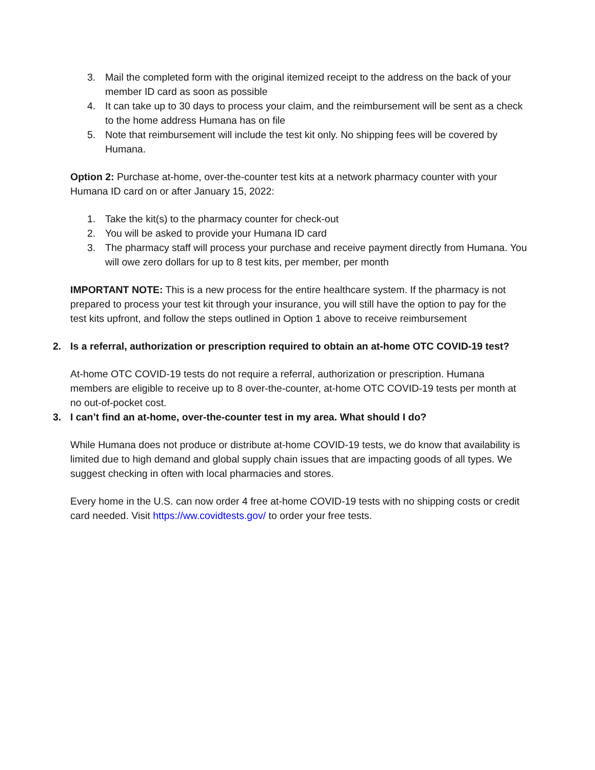3. Mail the completed form with the original itemized receipt to the address on the back of your member ID card as soon as possible
4. It can take up to 30 days to process your claim, and the reimbursement will be sent as a check to the home address Humana has on file
5. Note that reimbursement will include the test kit only. No shipping fees will be covered by Humana.
Option 2: Purchase at-home, over-the-counter test kits at a network pharmacy counter with your Humana ID card on or after January 15, 2022:
1. Take the kit(s) to the pharmacy counter for check-out
2. You will be asked to provide your Humana ID card
3. The pharmacy staff will process your purchase and receive payment directly from Humana. You will owe zero dollars for up to 8 test kits, per member, per month
IMPORTANT NOTE: This is a new process for the entire healthcare system. If the pharmacy is not prepared to process your test kit through your insurance, you will still have the option to pay for the test kits upfront, and follow the steps outlined in Option 1 above to receive reimbursement
2. Is a referral, authorization or prescription required to obtain an at-home OTC COVID-19 test?
At-home OTC COVID-19 tests do not require a referral, authorization or prescription. Humana members are eligible to receive up to 8 over-the-counter, at-home OTC COVID-19 tests per month at no out-of-pocket cost.
3. I can’t find an at-home, over-the-counter test in my area. What should I do?
While Humana does not produce or distribute at-home COVID-19 tests, we do know that availability is limited due to high demand and global supply chain issues that are impacting goods of all types. We suggest checking in often with local pharmacies and stores.
Every home in the U.S. can now order 4 free at-home COVID-19 tests with no shipping costs or credit card needed. Visit https://ww.covidtests.gov/ to order your free tests.